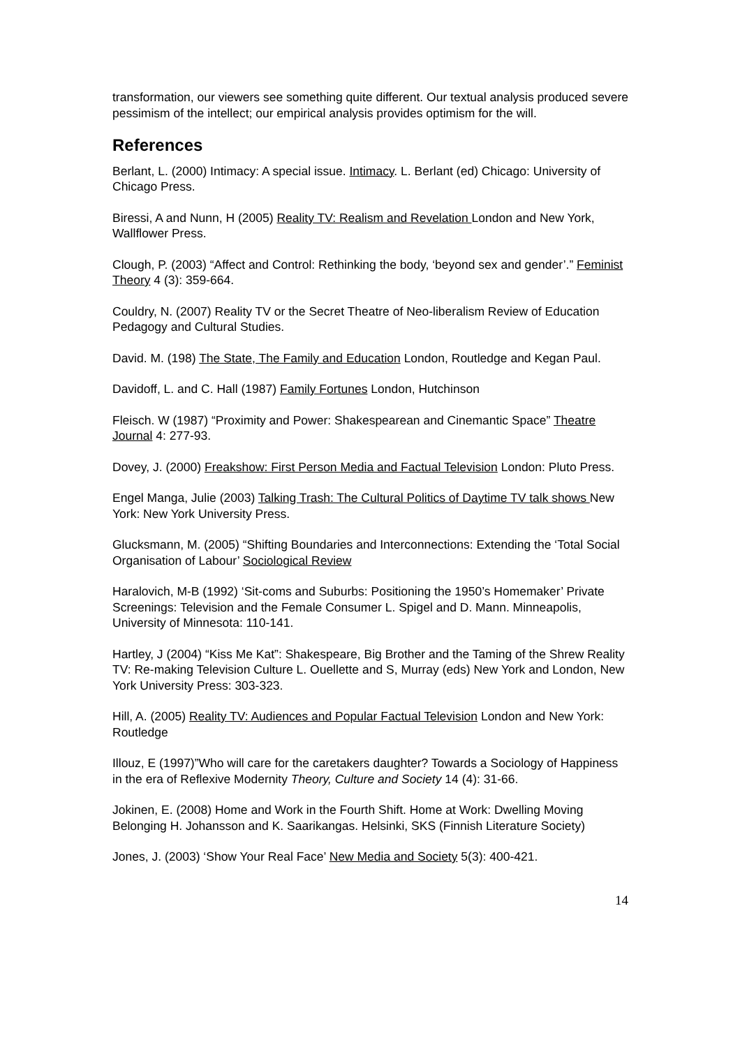transformation, our viewers see something quite different. Our textual analysis produced severe pessimism of the intellect; our empirical analysis provides optimism for the will.
References
Berlant, L. (2000) Intimacy: A special issue. Intimacy. L. Berlant (ed) Chicago: University of Chicago Press.
Biressi, A and Nunn, H (2005) Reality TV: Realism and Revelation London and New York, Wallflower Press.
Clough, P. (2003) “Affect and Control: Rethinking the body, ‘beyond sex and gender’.” Feminist Theory 4 (3): 359-664.
Couldry, N. (2007) Reality TV or the Secret Theatre of Neo-liberalism Review of Education Pedagogy and Cultural Studies.
David. M. (198) The State, The Family and Education London, Routledge and Kegan Paul.
Davidoff, L. and C. Hall (1987) Family Fortunes London, Hutchinson
Fleisch. W (1987) “Proximity and Power: Shakespearean and Cinemantic Space” Theatre Journal 4: 277-93.
Dovey, J. (2000) Freakshow: First Person Media and Factual Television London: Pluto Press.
Engel Manga, Julie (2003) Talking Trash: The Cultural Politics of Daytime TV talk shows New York: New York University Press.
Glucksmann, M. (2005) “Shifting Boundaries and Interconnections: Extending the ‘Total Social Organisation of Labour’ Sociological Review
Haralovich, M-B (1992) ‘Sit-coms and Suburbs: Positioning the 1950’s Homemaker’ Private Screenings: Television and the Female Consumer L. Spigel and D. Mann. Minneapolis, University of Minnesota: 110-141.
Hartley, J (2004) “Kiss Me Kat”: Shakespeare, Big Brother and the Taming of the Shrew Reality TV: Re-making Television Culture L. Ouellette and S, Murray (eds) New York and London, New York University Press: 303-323.
Hill, A. (2005) Reality TV: Audiences and Popular Factual Television London and New York: Routledge
Illouz, E (1997)”Who will care for the caretakers daughter? Towards a Sociology of Happiness in the era of Reflexive Modernity Theory, Culture and Society 14 (4): 31-66.
Jokinen, E. (2008) Home and Work in the Fourth Shift. Home at Work: Dwelling Moving Belonging H. Johansson and K. Saarikangas. Helsinki, SKS (Finnish Literature Society)
Jones, J. (2003) ‘Show Your Real Face’ New Media and Society 5(3): 400-421.
14